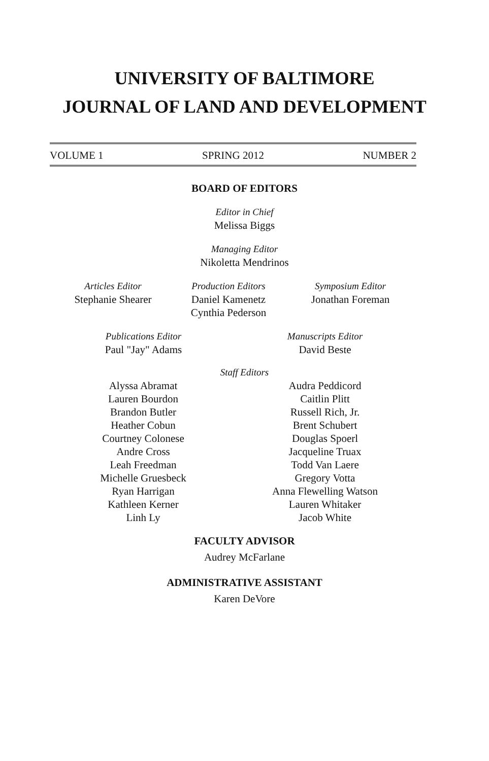UNIVERSITY OF BALTIMORE
JOURNAL OF LAND AND DEVELOPMENT
VOLUME 1 SPRING 2012 NUMBER 2
BOARD OF EDITORS
Editor in Chief
Melissa Biggs
Managing Editor
Nikoletta Mendrinos
Articles Editor
Stephanie Shearer
Production Editors
Daniel Kamenetz
Cynthia Pederson
Symposium Editor
Jonathan Foreman
Publications Editor
Paul "Jay" Adams
Manuscripts Editor
David Beste
Staff Editors
Alyssa Abramat
Lauren Bourdon
Brandon Butler
Heather Cobun
Courtney Colonese
Andre Cross
Leah Freedman
Michelle Gruesbeck
Ryan Harrigan
Kathleen Kerner
Linh Ly
Audra Peddicord
Caitlin Plitt
Russell Rich, Jr.
Brent Schubert
Douglas Spoerl
Jacqueline Truax
Todd Van Laere
Gregory Votta
Anna Flewelling Watson
Lauren Whitaker
Jacob White
FACULTY ADVISOR
Audrey McFarlane
ADMINISTRATIVE ASSISTANT
Karen DeVore